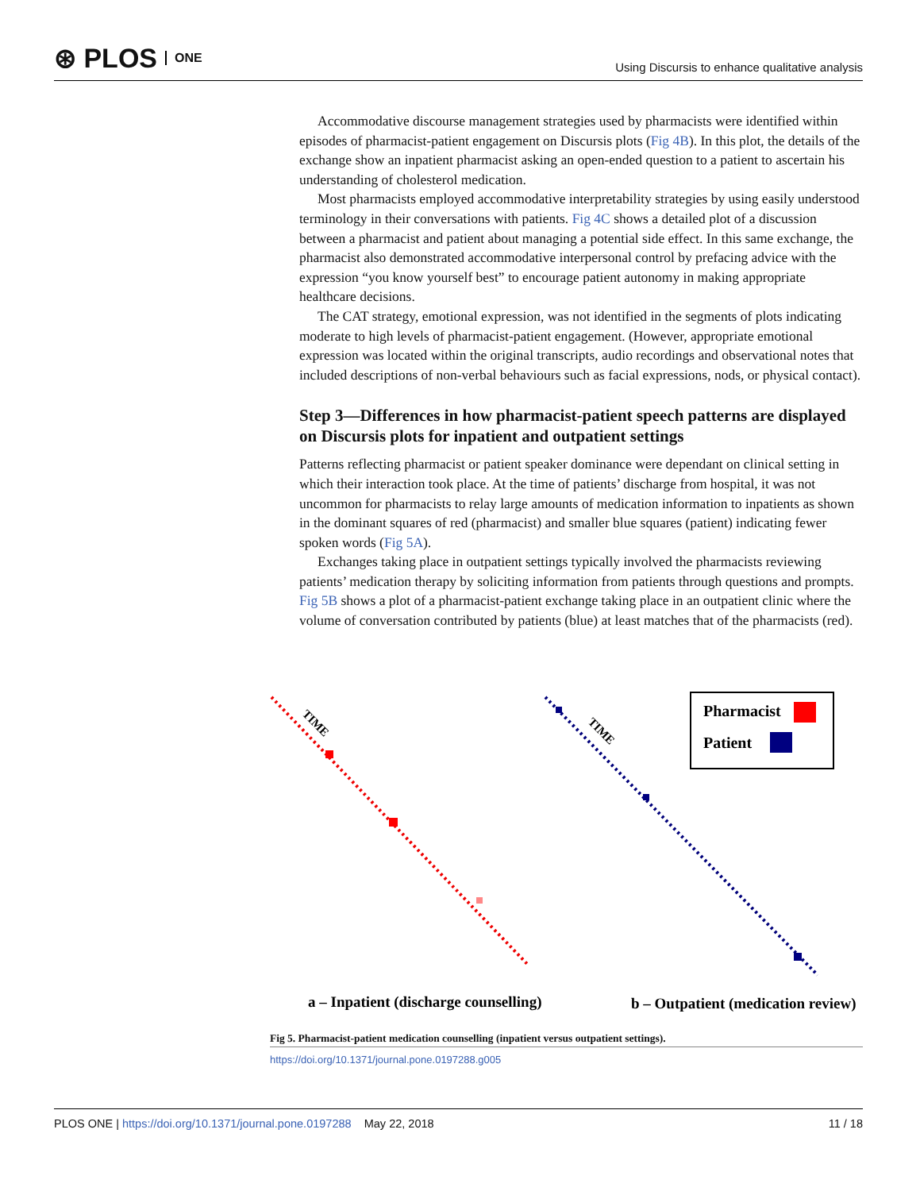⊛ PLOS ONE
Using Discursis to enhance qualitative analysis
Accommodative discourse management strategies used by pharmacists were identified within episodes of pharmacist-patient engagement on Discursis plots (Fig 4B). In this plot, the details of the exchange show an inpatient pharmacist asking an open-ended question to a patient to ascertain his understanding of cholesterol medication.
Most pharmacists employed accommodative interpretability strategies by using easily understood terminology in their conversations with patients. Fig 4C shows a detailed plot of a discussion between a pharmacist and patient about managing a potential side effect. In this same exchange, the pharmacist also demonstrated accommodative interpersonal control by prefacing advice with the expression “you know yourself best” to encourage patient autonomy in making appropriate healthcare decisions.
The CAT strategy, emotional expression, was not identified in the segments of plots indicating moderate to high levels of pharmacist-patient engagement. (However, appropriate emotional expression was located within the original transcripts, audio recordings and observational notes that included descriptions of non-verbal behaviours such as facial expressions, nods, or physical contact).
Step 3—Differences in how pharmacist-patient speech patterns are displayed on Discursis plots for inpatient and outpatient settings
Patterns reflecting pharmacist or patient speaker dominance were dependant on clinical setting in which their interaction took place. At the time of patients’ discharge from hospital, it was not uncommon for pharmacists to relay large amounts of medication information to inpatients as shown in the dominant squares of red (pharmacist) and smaller blue squares (patient) indicating fewer spoken words (Fig 5A).
Exchanges taking place in outpatient settings typically involved the pharmacists reviewing patients’ medication therapy by soliciting information from patients through questions and prompts. Fig 5B shows a plot of a pharmacist-patient exchange taking place in an outpatient clinic where the volume of conversation contributed by patients (blue) at least matches that of the pharmacists (red).
TIME
TIME
Pharmacist
Patient
a – Inpatient (discharge counselling)
b – Outpatient (medication review)
Fig 5. Pharmacist-patient medication counselling (inpatient versus outpatient settings).
https://doi.org/10.1371/journal.pone.0197288.g005
PLOS ONE | https://doi.org/10.1371/journal.pone.0197288 May 22, 2018
11 / 18